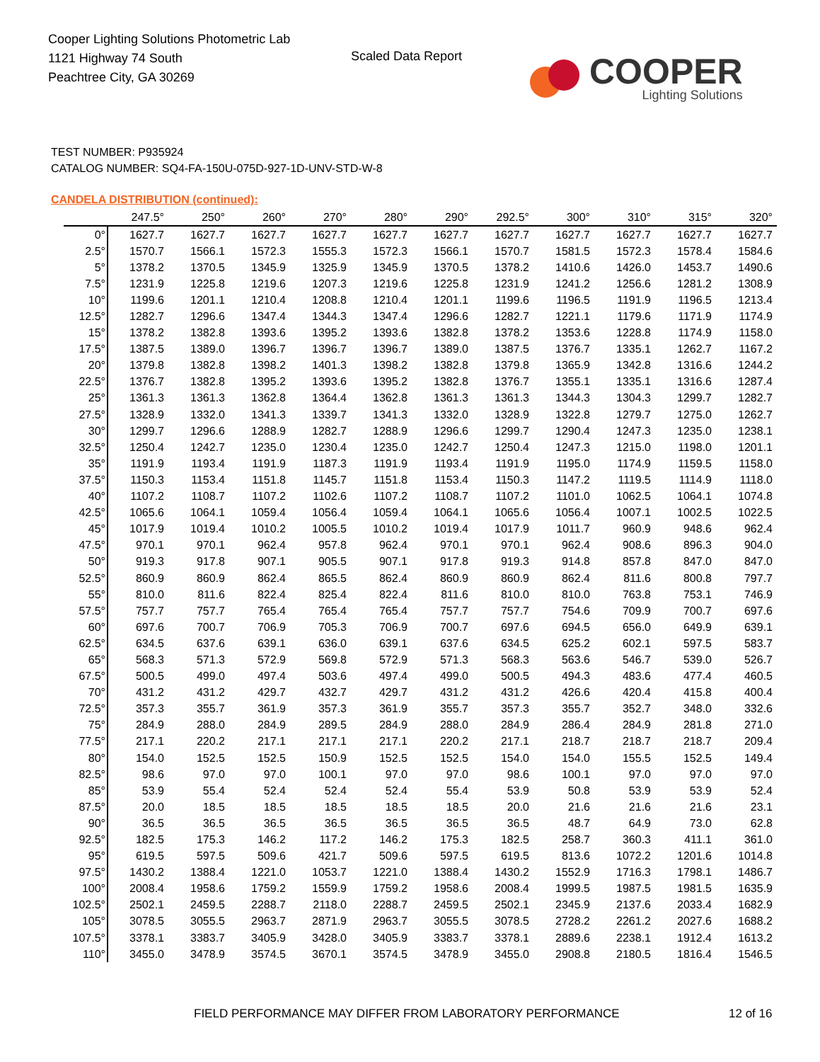Cooper Lighting Solutions Photometric Lab
1121 Highway 74 South
Peachtree City, GA 30269
Scaled Data Report
COOPER
Lighting Solutions
TEST NUMBER: P935924
CATALOG NUMBER: SQ4-FA-150U-075D-927-1D-UNV-STD-W-8
CANDELA DISTRIBUTION (continued):
| | 247.5° | 250° | 260° | 270° | 280° | 290° | 292.5° | 300° | 310° | 315° | 320° |
| --- | --- | --- | --- | --- | --- | --- | --- | --- | --- | --- | --- |
| 0° | 1627.7 | 1627.7 | 1627.7 | 1627.7 | 1627.7 | 1627.7 | 1627.7 | 1627.7 | 1627.7 | 1627.7 | 1627.7 |
| 2.5° | 1570.7 | 1566.1 | 1572.3 | 1555.3 | 1572.3 | 1566.1 | 1570.7 | 1581.5 | 1572.3 | 1578.4 | 1584.6 |
| 5° | 1378.2 | 1370.5 | 1345.9 | 1325.9 | 1345.9 | 1370.5 | 1378.2 | 1410.6 | 1426.0 | 1453.7 | 1490.6 |
| 7.5° | 1231.9 | 1225.8 | 1219.6 | 1207.3 | 1219.6 | 1225.8 | 1231.9 | 1241.2 | 1256.6 | 1281.2 | 1308.9 |
| 10° | 1199.6 | 1201.1 | 1210.4 | 1208.8 | 1210.4 | 1201.1 | 1199.6 | 1196.5 | 1191.9 | 1196.5 | 1213.4 |
| 12.5° | 1282.7 | 1296.6 | 1347.4 | 1344.3 | 1347.4 | 1296.6 | 1282.7 | 1221.1 | 1179.6 | 1171.9 | 1174.9 |
| 15° | 1378.2 | 1382.8 | 1393.6 | 1395.2 | 1393.6 | 1382.8 | 1378.2 | 1353.6 | 1228.8 | 1174.9 | 1158.0 |
| 17.5° | 1387.5 | 1389.0 | 1396.7 | 1396.7 | 1396.7 | 1389.0 | 1387.5 | 1376.7 | 1335.1 | 1262.7 | 1167.2 |
| 20° | 1379.8 | 1382.8 | 1398.2 | 1401.3 | 1398.2 | 1382.8 | 1379.8 | 1365.9 | 1342.8 | 1316.6 | 1244.2 |
| 22.5° | 1376.7 | 1382.8 | 1395.2 | 1393.6 | 1395.2 | 1382.8 | 1376.7 | 1355.1 | 1335.1 | 1316.6 | 1287.4 |
| 25° | 1361.3 | 1361.3 | 1362.8 | 1364.4 | 1362.8 | 1361.3 | 1361.3 | 1344.3 | 1304.3 | 1299.7 | 1282.7 |
| 27.5° | 1328.9 | 1332.0 | 1341.3 | 1339.7 | 1341.3 | 1332.0 | 1328.9 | 1322.8 | 1279.7 | 1275.0 | 1262.7 |
| 30° | 1299.7 | 1296.6 | 1288.9 | 1282.7 | 1288.9 | 1296.6 | 1299.7 | 1290.4 | 1247.3 | 1235.0 | 1238.1 |
| 32.5° | 1250.4 | 1242.7 | 1235.0 | 1230.4 | 1235.0 | 1242.7 | 1250.4 | 1247.3 | 1215.0 | 1198.0 | 1201.1 |
| 35° | 1191.9 | 1193.4 | 1191.9 | 1187.3 | 1191.9 | 1193.4 | 1191.9 | 1195.0 | 1174.9 | 1159.5 | 1158.0 |
| 37.5° | 1150.3 | 1153.4 | 1151.8 | 1145.7 | 1151.8 | 1153.4 | 1150.3 | 1147.2 | 1119.5 | 1114.9 | 1118.0 |
| 40° | 1107.2 | 1108.7 | 1107.2 | 1102.6 | 1107.2 | 1108.7 | 1107.2 | 1101.0 | 1062.5 | 1064.1 | 1074.8 |
| 42.5° | 1065.6 | 1064.1 | 1059.4 | 1056.4 | 1059.4 | 1064.1 | 1065.6 | 1056.4 | 1007.1 | 1002.5 | 1022.5 |
| 45° | 1017.9 | 1019.4 | 1010.2 | 1005.5 | 1010.2 | 1019.4 | 1017.9 | 1011.7 | 960.9 | 948.6 | 962.4 |
| 47.5° | 970.1 | 970.1 | 962.4 | 957.8 | 962.4 | 970.1 | 970.1 | 962.4 | 908.6 | 896.3 | 904.0 |
| 50° | 919.3 | 917.8 | 907.1 | 905.5 | 907.1 | 917.8 | 919.3 | 914.8 | 857.8 | 847.0 | 847.0 |
| 52.5° | 860.9 | 860.9 | 862.4 | 865.5 | 862.4 | 860.9 | 860.9 | 862.4 | 811.6 | 800.8 | 797.7 |
| 55° | 810.0 | 811.6 | 822.4 | 825.4 | 822.4 | 811.6 | 810.0 | 810.0 | 763.8 | 753.1 | 746.9 |
| 57.5° | 757.7 | 757.7 | 765.4 | 765.4 | 765.4 | 757.7 | 757.7 | 754.6 | 709.9 | 700.7 | 697.6 |
| 60° | 697.6 | 700.7 | 706.9 | 705.3 | 706.9 | 700.7 | 697.6 | 694.5 | 656.0 | 649.9 | 639.1 |
| 62.5° | 634.5 | 637.6 | 639.1 | 636.0 | 639.1 | 637.6 | 634.5 | 625.2 | 602.1 | 597.5 | 583.7 |
| 65° | 568.3 | 571.3 | 572.9 | 569.8 | 572.9 | 571.3 | 568.3 | 563.6 | 546.7 | 539.0 | 526.7 |
| 67.5° | 500.5 | 499.0 | 497.4 | 503.6 | 497.4 | 499.0 | 500.5 | 494.3 | 483.6 | 477.4 | 460.5 |
| 70° | 431.2 | 431.2 | 429.7 | 432.7 | 429.7 | 431.2 | 431.2 | 426.6 | 420.4 | 415.8 | 400.4 |
| 72.5° | 357.3 | 355.7 | 361.9 | 357.3 | 361.9 | 355.7 | 357.3 | 355.7 | 352.7 | 348.0 | 332.6 |
| 75° | 284.9 | 288.0 | 284.9 | 289.5 | 284.9 | 288.0 | 284.9 | 286.4 | 284.9 | 281.8 | 271.0 |
| 77.5° | 217.1 | 220.2 | 217.1 | 217.1 | 217.1 | 220.2 | 217.1 | 218.7 | 218.7 | 218.7 | 209.4 |
| 80° | 154.0 | 152.5 | 152.5 | 150.9 | 152.5 | 152.5 | 154.0 | 154.0 | 155.5 | 152.5 | 149.4 |
| 82.5° | 98.6 | 97.0 | 97.0 | 100.1 | 97.0 | 97.0 | 98.6 | 100.1 | 97.0 | 97.0 | 97.0 |
| 85° | 53.9 | 55.4 | 52.4 | 52.4 | 52.4 | 55.4 | 53.9 | 50.8 | 53.9 | 53.9 | 52.4 |
| 87.5° | 20.0 | 18.5 | 18.5 | 18.5 | 18.5 | 18.5 | 20.0 | 21.6 | 21.6 | 21.6 | 23.1 |
| 90° | 36.5 | 36.5 | 36.5 | 36.5 | 36.5 | 36.5 | 36.5 | 48.7 | 64.9 | 73.0 | 62.8 |
| 92.5° | 182.5 | 175.3 | 146.2 | 117.2 | 146.2 | 175.3 | 182.5 | 258.7 | 360.3 | 411.1 | 361.0 |
| 95° | 619.5 | 597.5 | 509.6 | 421.7 | 509.6 | 597.5 | 619.5 | 813.6 | 1072.2 | 1201.6 | 1014.8 |
| 97.5° | 1430.2 | 1388.4 | 1221.0 | 1053.7 | 1221.0 | 1388.4 | 1430.2 | 1552.9 | 1716.3 | 1798.1 | 1486.7 |
| 100° | 2008.4 | 1958.6 | 1759.2 | 1559.9 | 1759.2 | 1958.6 | 2008.4 | 1999.5 | 1987.5 | 1981.5 | 1635.9 |
| 102.5° | 2502.1 | 2459.5 | 2288.7 | 2118.0 | 2288.7 | 2459.5 | 2502.1 | 2345.9 | 2137.6 | 2033.4 | 1682.9 |
| 105° | 3078.5 | 3055.5 | 2963.7 | 2871.9 | 2963.7 | 3055.5 | 3078.5 | 2728.2 | 2261.2 | 2027.6 | 1688.2 |
| 107.5° | 3378.1 | 3383.7 | 3405.9 | 3428.0 | 3405.9 | 3383.7 | 3378.1 | 2889.6 | 2238.1 | 1912.4 | 1613.2 |
| 110° | 3455.0 | 3478.9 | 3574.5 | 3670.1 | 3574.5 | 3478.9 | 3455.0 | 2908.8 | 2180.5 | 1816.4 | 1546.5 |
FIELD PERFORMANCE MAY DIFFER FROM LABORATORY PERFORMANCE
12 of 16